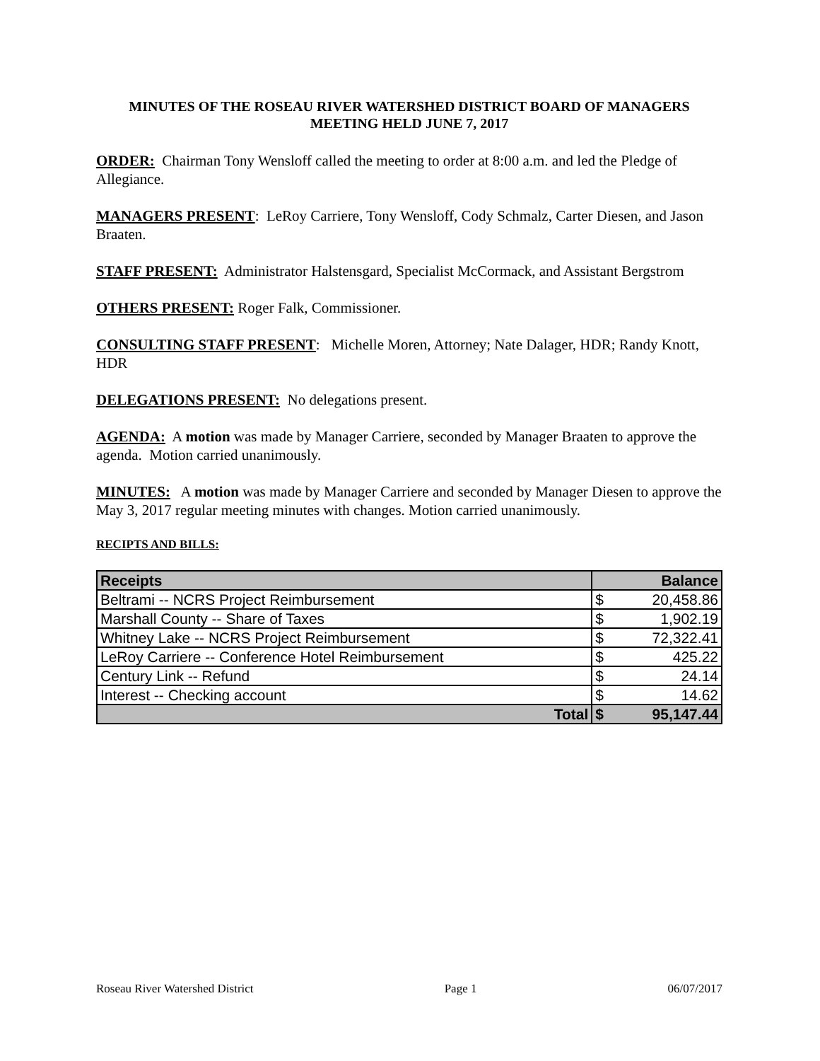MINUTES OF THE ROSEAU RIVER WATERSHED DISTRICT BOARD OF MANAGERS MEETING HELD JUNE 7, 2017
ORDER: Chairman Tony Wensloff called the meeting to order at 8:00 a.m. and led the Pledge of Allegiance.
MANAGERS PRESENT: LeRoy Carriere, Tony Wensloff, Cody Schmalz, Carter Diesen, and Jason Braaten.
STAFF PRESENT: Administrator Halstensgard, Specialist McCormack, and Assistant Bergstrom
OTHERS PRESENT: Roger Falk, Commissioner.
CONSULTING STAFF PRESENT: Michelle Moren, Attorney; Nate Dalager, HDR; Randy Knott, HDR
DELEGATIONS PRESENT: No delegations present.
AGENDA: A motion was made by Manager Carriere, seconded by Manager Braaten to approve the agenda. Motion carried unanimously.
MINUTES: A motion was made by Manager Carriere and seconded by Manager Diesen to approve the May 3, 2017 regular meeting minutes with changes. Motion carried unanimously.
RECIPTS AND BILLS:
| Receipts | Balance | |
| --- | --- | --- |
| Beltrami -- NCRS Project Reimbursement | $ | 20,458.86 |
| Marshall County -- Share of Taxes | $ | 1,902.19 |
| Whitney Lake -- NCRS Project Reimbursement | $ | 72,322.41 |
| LeRoy Carriere -- Conference Hotel Reimbursement | $ | 425.22 |
| Century Link -- Refund | $ | 24.14 |
| Interest -- Checking account | $ | 14.62 |
| Total | $ | 95,147.44 |
Roseau River Watershed District Page 1 06/07/2017